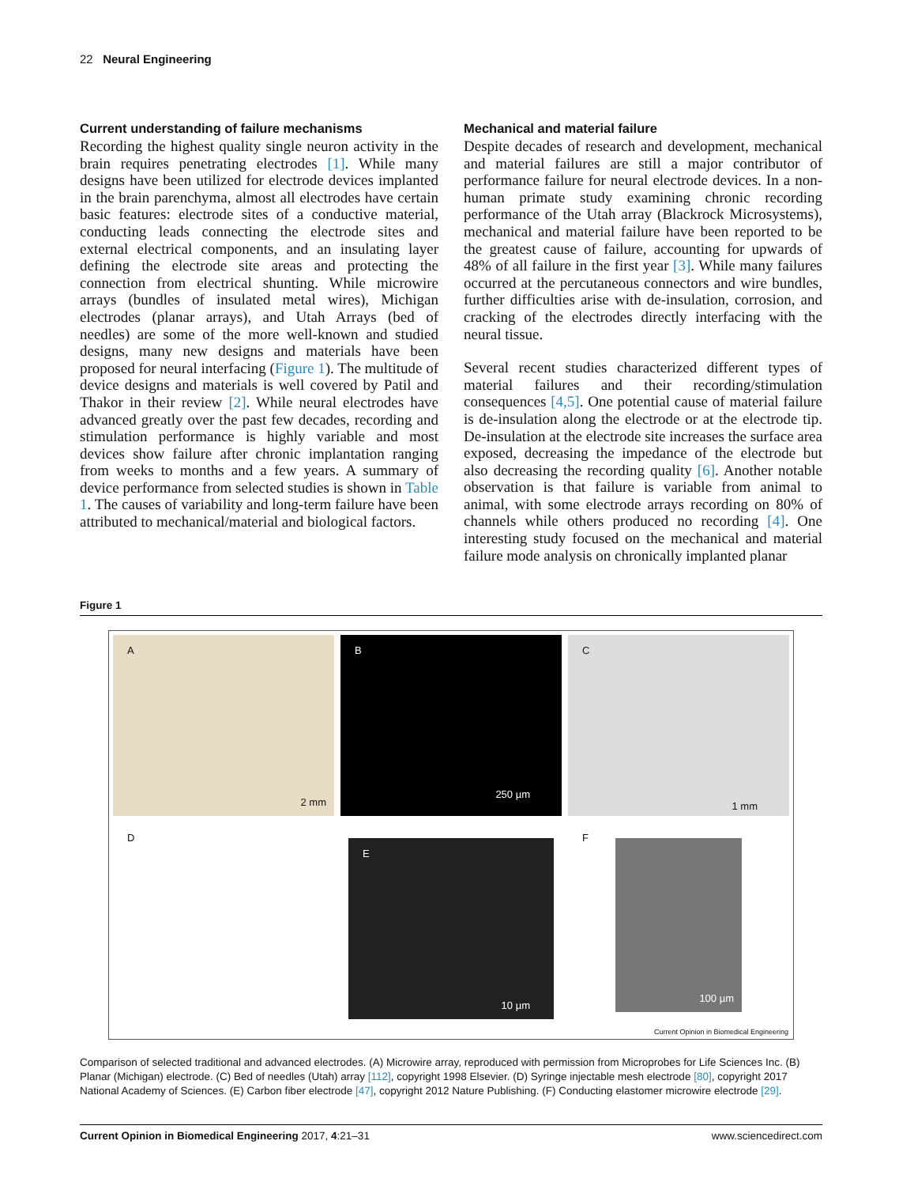22 Neural Engineering
Current understanding of failure mechanisms
Recording the highest quality single neuron activity in the brain requires penetrating electrodes [1]. While many designs have been utilized for electrode devices implanted in the brain parenchyma, almost all electrodes have certain basic features: electrode sites of a conductive material, conducting leads connecting the electrode sites and external electrical components, and an insulating layer defining the electrode site areas and protecting the connection from electrical shunting. While microwire arrays (bundles of insulated metal wires), Michigan electrodes (planar arrays), and Utah Arrays (bed of needles) are some of the more well-known and studied designs, many new designs and materials have been proposed for neural interfacing (Figure 1). The multitude of device designs and materials is well covered by Patil and Thakor in their review [2]. While neural electrodes have advanced greatly over the past few decades, recording and stimulation performance is highly variable and most devices show failure after chronic implantation ranging from weeks to months and a few years. A summary of device performance from selected studies is shown in Table 1. The causes of variability and long-term failure have been attributed to mechanical/material and biological factors.
Mechanical and material failure
Despite decades of research and development, mechanical and material failures are still a major contributor of performance failure for neural electrode devices. In a non-human primate study examining chronic recording performance of the Utah array (Blackrock Microsystems), mechanical and material failure have been reported to be the greatest cause of failure, accounting for upwards of 48% of all failure in the first year [3]. While many failures occurred at the percutaneous connectors and wire bundles, further difficulties arise with de-insulation, corrosion, and cracking of the electrodes directly interfacing with the neural tissue.
Several recent studies characterized different types of material failures and their recording/stimulation consequences [4,5]. One potential cause of material failure is de-insulation along the electrode or at the electrode tip. De-insulation at the electrode site increases the surface area exposed, decreasing the impedance of the electrode but also decreasing the recording quality [6]. Another notable observation is that failure is variable from animal to animal, with some electrode arrays recording on 80% of channels while others produced no recording [4]. One interesting study focused on the mechanical and material failure mode analysis on chronically implanted planar
Figure 1
A
2 mm
B
250 µm
C
1 mm
D
E
10 µm
F
100 µm
Current Opinion in Biomedical Engineering
Comparison of selected traditional and advanced electrodes. (A) Microwire array, reproduced with permission from Microprobes for Life Sciences Inc. (B) Planar (Michigan) electrode. (C) Bed of needles (Utah) array [112], copyright 1998 Elsevier. (D) Syringe injectable mesh electrode [80], copyright 2017 National Academy of Sciences. (E) Carbon fiber electrode [47], copyright 2012 Nature Publishing. (F) Conducting elastomer microwire electrode [29].
Current Opinion in Biomedical Engineering 2017, 4:21–31 www.sciencedirect.com